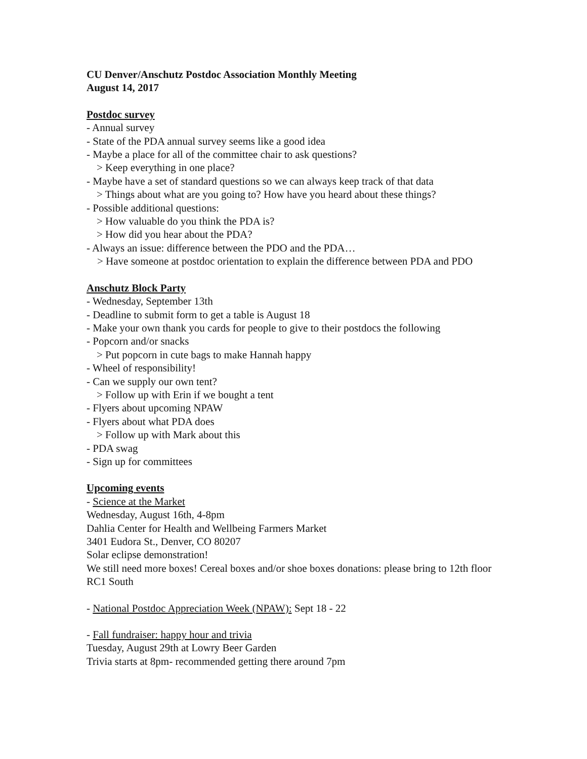CU Denver/Anschutz Postdoc Association Monthly Meeting
August 14, 2017
Postdoc survey
- Annual survey
- State of the PDA annual survey seems like a good idea
- Maybe a place for all of the committee chair to ask questions?
> Keep everything in one place?
- Maybe have a set of standard questions so we can always keep track of that data
> Things about what are you going to? How have you heard about these things?
- Possible additional questions:
> How valuable do you think the PDA is?
> How did you hear about the PDA?
- Always an issue: difference between the PDO and the PDA…
> Have someone at postdoc orientation to explain the difference between PDA and PDO
Anschutz Block Party
- Wednesday, September 13th
- Deadline to submit form to get a table is August 18
- Make your own thank you cards for people to give to their postdocs the following
- Popcorn and/or snacks
> Put popcorn in cute bags to make Hannah happy
- Wheel of responsibility!
- Can we supply our own tent?
> Follow up with Erin if we bought a tent
- Flyers about upcoming NPAW
- Flyers about what PDA does
> Follow up with Mark about this
- PDA swag
- Sign up for committees
Upcoming events
- Science at the Market
Wednesday, August 16th, 4-8pm
Dahlia Center for Health and Wellbeing Farmers Market
3401 Eudora St., Denver, CO 80207
Solar eclipse demonstration!
We still need more boxes! Cereal boxes and/or shoe boxes donations: please bring to 12th floor RC1 South
- National Postdoc Appreciation Week (NPAW): Sept 18 - 22
- Fall fundraiser: happy hour and trivia
Tuesday, August 29th at Lowry Beer Garden
Trivia starts at 8pm- recommended getting there around 7pm